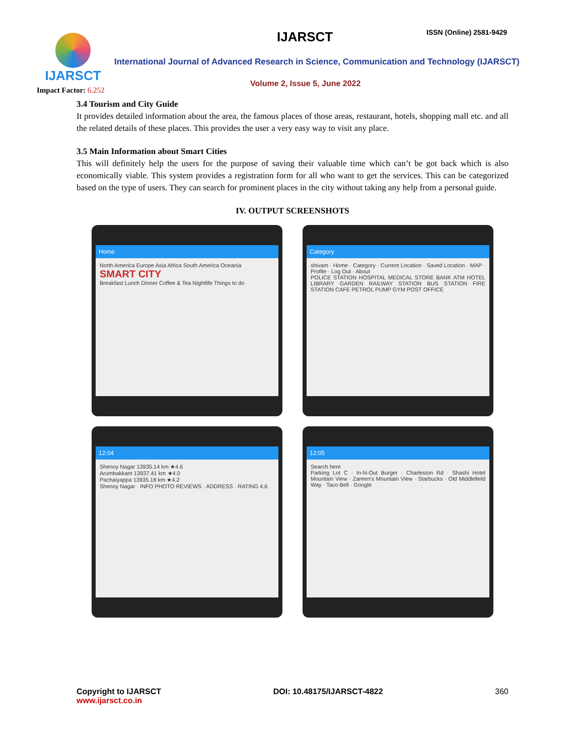IJARSCT
Impact Factor: 6.252
IJARSCT ISSN (Online) 2581-9429
International Journal of Advanced Research in Science, Communication and Technology (IJARSCT)
Volume 2, Issue 5, June 2022
3.4 Tourism and City Guide
It provides detailed information about the area, the famous places of those areas, restaurant, hotels, shopping mall etc. and all the related details of these places. This provides the user a very easy way to visit any place.
3.5 Main Information about Smart Cities
This will definitely help the users for the purpose of saving their valuable time which can’t be got back which is also economically viable. This system provides a registration form for all who want to get the services. This can be categorized based on the type of users. They can search for prominent places in the city without taking any help from a personal guide.
IV. OUTPUT SCREENSHOTS
Home
North America Europe Asia Africa South America Oceania
SMART CITY
Breakfast Lunch Dinner Coffee & Tea Nightlife Things to do
Category
shivam · Home · Category · Current Location · Saved Location · MAP · Profile · Log Out · About
POLICE STATION HOSPITAL MEDICAL STORE BANK ATM HOTEL LIBRARY GARDEN RAILWAY STATION BUS STATION FIRE STATION CAFE PETROL PUMP GYM POST OFFICE
12:04
Shenoy Nagar 13935.14 km ★4.6
Arumbakkam 13937.41 km ★4.0
Pachaiyappa 13935.18 km ★4.2
Shenoy Nagar · INFO PHOTO REVIEWS · ADDRESS · RATING 4.6
12:05
Search here
Parking Lot C · In-N-Out Burger · Charleston Rd · Shashi Hotel Mountain View · Zareen's Mountain View · Starbucks · Old Middlefield Way · Taco Bell · Google
Copyright to IJARSCT
www.ijarsct.co.in
DOI: 10.48175/IJARSCT-4822 360